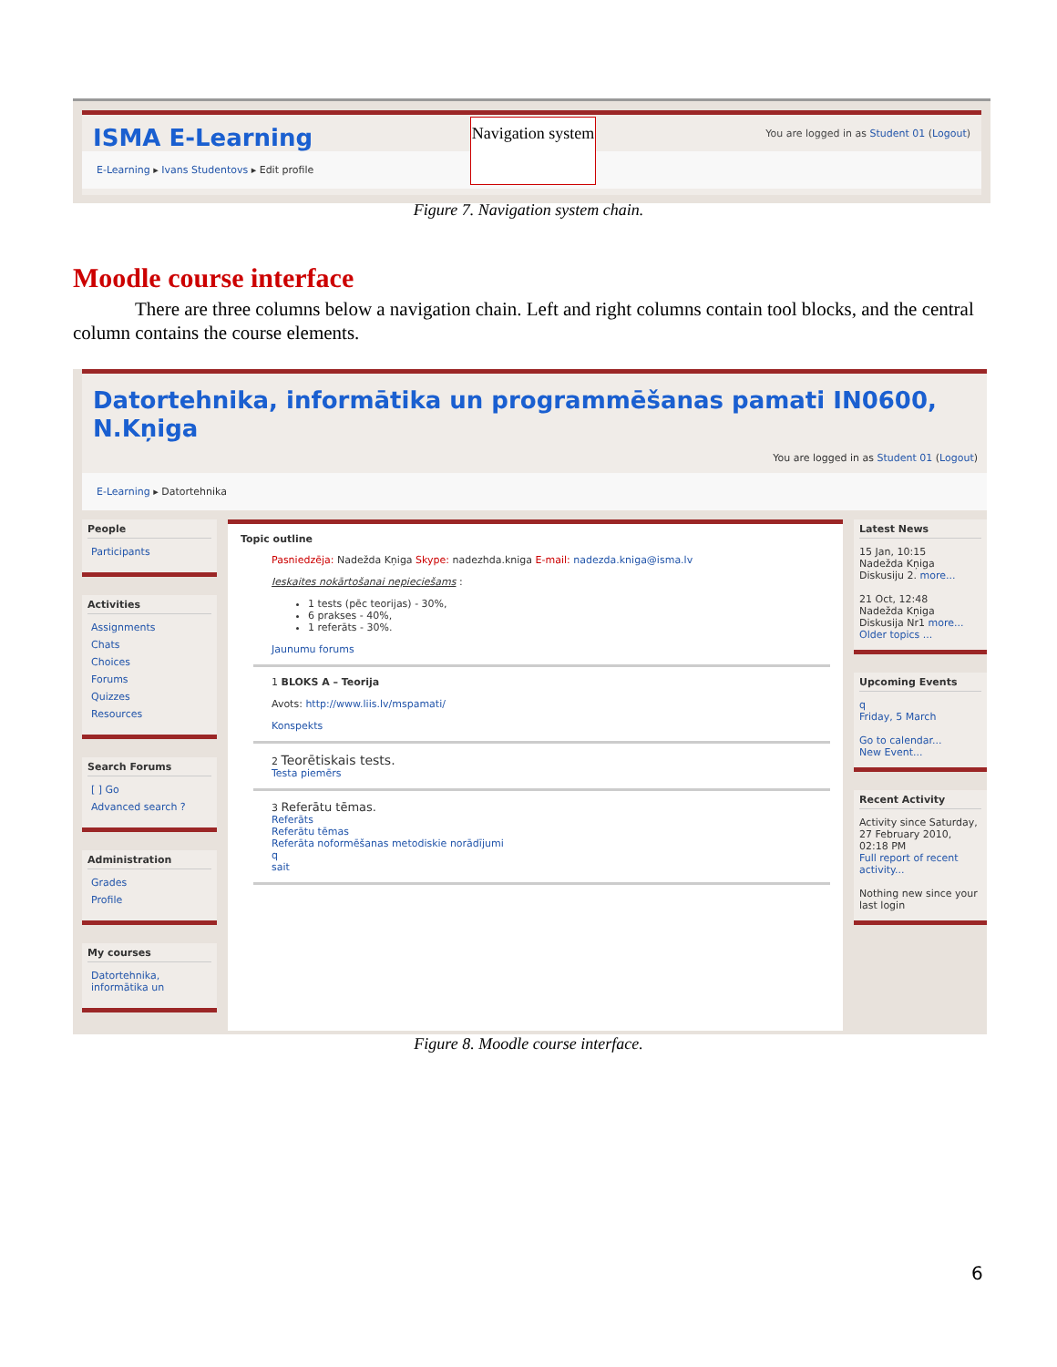ISMA E-Learning
Navigation system
You are logged in as Student 01 (Logout)
E-Learning ▸ Ivans Studentovs ▸ Edit profile
Figure 7. Navigation system chain.
Moodle course interface
There are three columns below a navigation chain. Left and right columns contain tool blocks, and the central column contains the course elements.
Datortehnika, informātika un programmēšanas pamati IN0600, N.Kņiga
You are logged in as Student 01 (Logout)
E-Learning ▸ Datortehnika
People
Participants
Activities
Assignments
Chats
Choices
Forums
Quizzes
Resources
Search Forums
[ ] Go
Advanced search ?
Administration
Grades
Profile
My courses
Datortehnika, informātika un
Topic outline
Pasniedzēja: Nadežda Kņiga Skype: nadezhda.kniga E-mail: nadezda.kniga@isma.lv
Ieskaites nokārtošanai nepieciešams :
1 tests (pēc teorijas) - 30%,
6 prakses - 40%,
1 referāts - 30%.
Jaunumu forums
1 BLOKS A – Teorija
Avots: http://www.liis.lv/mspamati/
Konspekts
2 Teorētiskais tests.
Testa piemērs
3 Referātu tēmas.
Referāts
Referātu tēmas
Referāta noformēšanas metodiskie norādījumi
q
sait
Latest News
15 Jan, 10:15
Nadežda Kņiga
Diskusiju 2. more...
21 Oct, 12:48
Nadežda Kņiga
Diskusija Nr1 more...
Older topics ...
Upcoming Events
q
Friday, 5 March
Go to calendar...
New Event...
Recent Activity
Activity since Saturday, 27 February 2010, 02:18 PM
Full report of recent activity...
Nothing new since your last login
Figure 8. Moodle course interface.
6